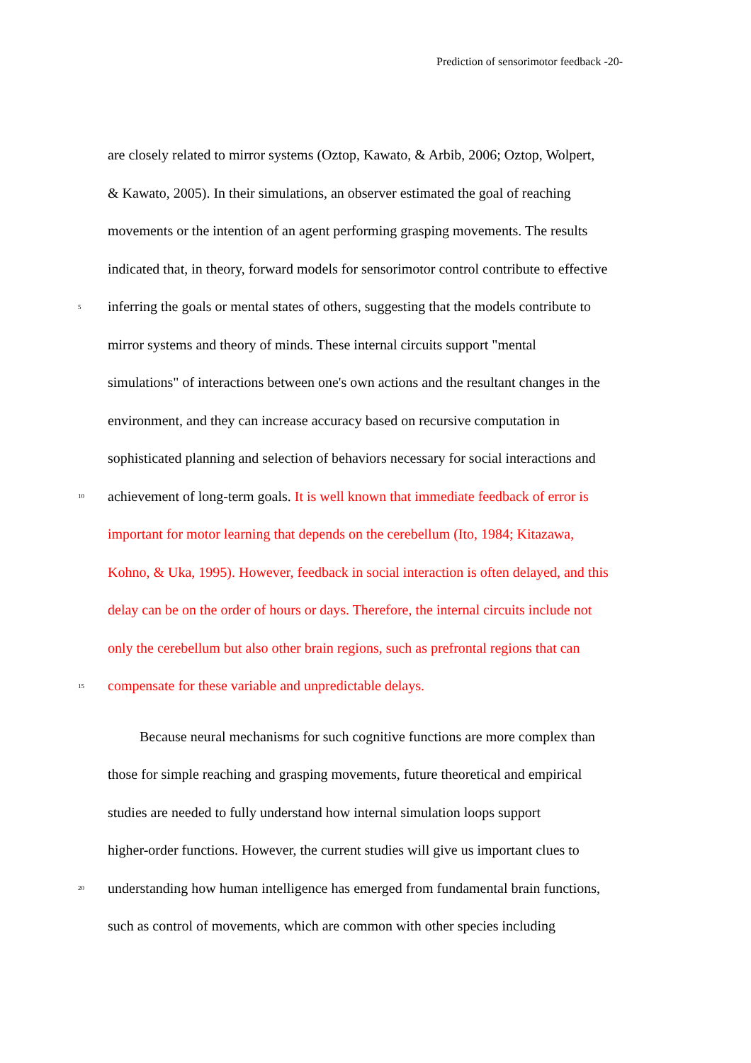Prediction of sensorimotor feedback -20-
are closely related to mirror systems (Oztop, Kawato, & Arbib, 2006; Oztop, Wolpert,
& Kawato, 2005). In their simulations, an observer estimated the goal of reaching
movements or the intention of an agent performing grasping movements. The results
indicated that, in theory, forward models for sensorimotor control contribute to effective
5 inferring the goals or mental states of others, suggesting that the models contribute to
mirror systems and theory of minds. These internal circuits support "mental
simulations" of interactions between one's own actions and the resultant changes in the
environment, and they can increase accuracy based on recursive computation in
sophisticated planning and selection of behaviors necessary for social interactions and
10 achievement of long-term goals. It is well known that immediate feedback of error is
important for motor learning that depends on the cerebellum (Ito, 1984; Kitazawa,
Kohno, & Uka, 1995). However, feedback in social interaction is often delayed, and this
delay can be on the order of hours or days. Therefore, the internal circuits include not
only the cerebellum but also other brain regions, such as prefrontal regions that can
15 compensate for these variable and unpredictable delays.
Because neural mechanisms for such cognitive functions are more complex than
those for simple reaching and grasping movements, future theoretical and empirical
studies are needed to fully understand how internal simulation loops support
higher-order functions. However, the current studies will give us important clues to
20 understanding how human intelligence has emerged from fundamental brain functions,
such as control of movements, which are common with other species including